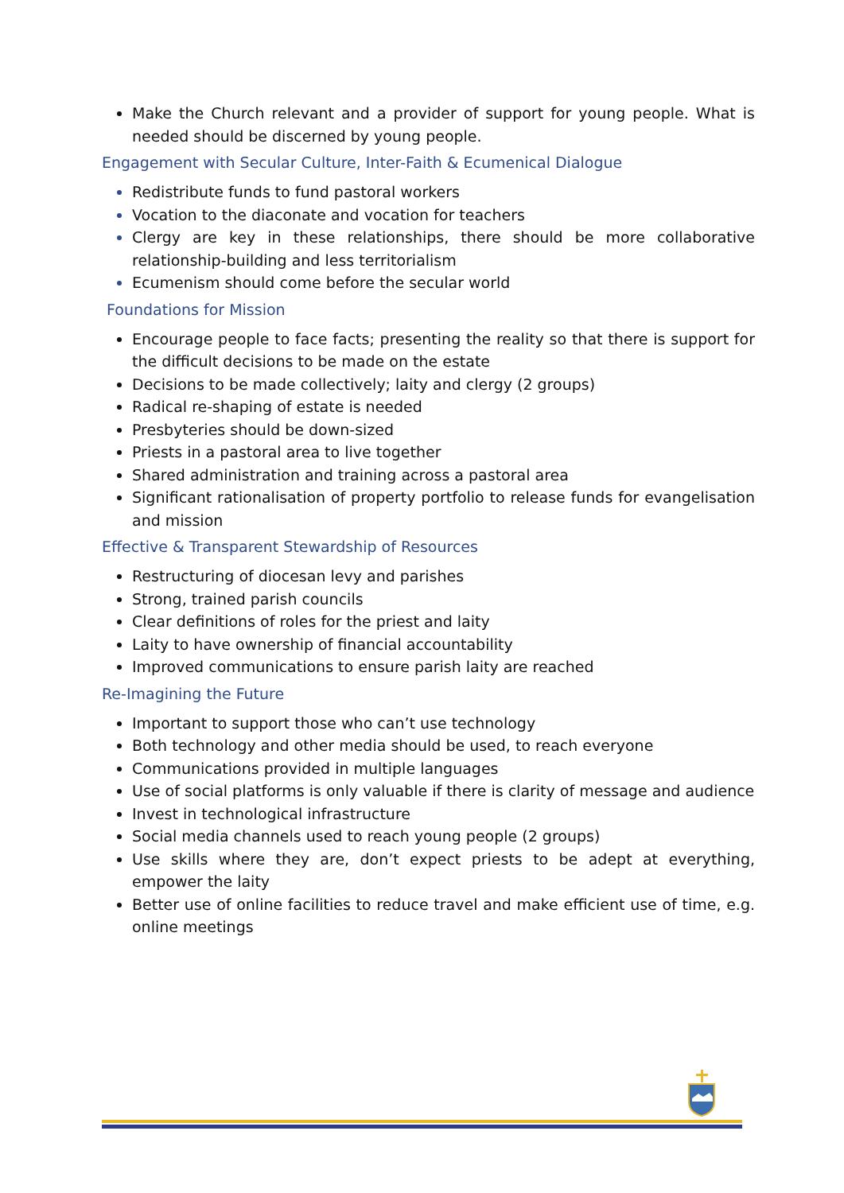Make the Church relevant and a provider of support for young people. What is needed should be discerned by young people.
Engagement with Secular Culture, Inter-Faith & Ecumenical Dialogue
Redistribute funds to fund pastoral workers
Vocation to the diaconate and vocation for teachers
Clergy are key in these relationships, there should be more collaborative relationship-building and less territorialism
Ecumenism should come before the secular world
Foundations for Mission
Encourage people to face facts; presenting the reality so that there is support for the difficult decisions to be made on the estate
Decisions to be made collectively; laity and clergy (2 groups)
Radical re-shaping of estate is needed
Presbyteries should be down-sized
Priests in a pastoral area to live together
Shared administration and training across a pastoral area
Significant rationalisation of property portfolio to release funds for evangelisation and mission
Effective & Transparent Stewardship of Resources
Restructuring of diocesan levy and parishes
Strong, trained parish councils
Clear definitions of roles for the priest and laity
Laity to have ownership of financial accountability
Improved communications to ensure parish laity are reached
Re-Imagining the Future
Important to support those who can’t use technology
Both technology and other media should be used, to reach everyone
Communications provided in multiple languages
Use of social platforms is only valuable if there is clarity of message and audience
Invest in technological infrastructure
Social media channels used to reach young people (2 groups)
Use skills where they are, don’t expect priests to be adept at everything, empower the laity
Better use of online facilities to reduce travel and make efficient use of time, e.g. online meetings